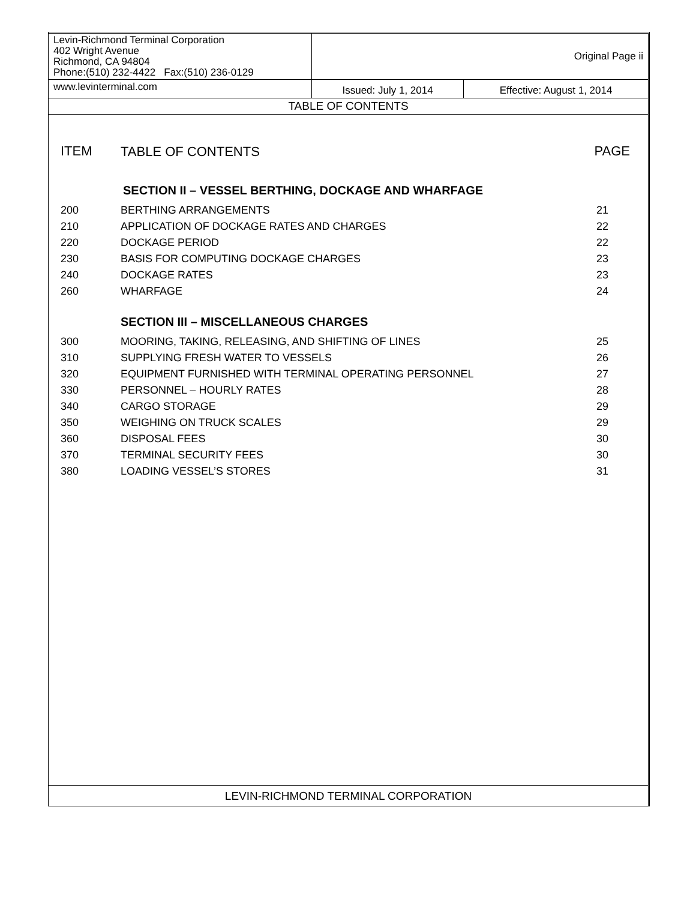| Levin-Richmond Terminal Corporation 402 Wright Avenue Richmond, CA 94804 Phone:(510) 232-4422 Fax:(510) 236-0129 | Original Page ii | |
| www.levinterminal.com | Issued: July 1, 2014 | Effective: August 1, 2014 |
| TABLE OF CONTENTS | | |
| ITEM | TABLE OF CONTENTS | PAGE |
| SECTION II – VESSEL BERTHING, DOCKAGE AND WHARFAGE | | |
| 200 | BERTHING ARRANGEMENTS | 21 |
| 210 | APPLICATION OF DOCKAGE RATES AND CHARGES | 22 |
| 220 | DOCKAGE PERIOD | 22 |
| 230 | BASIS FOR COMPUTING DOCKAGE CHARGES | 23 |
| 240 | DOCKAGE RATES | 23 |
| 260 | WHARFAGE | 24 |
| SECTION III – MISCELLANEOUS CHARGES | | |
| 300 | MOORING, TAKING, RELEASING, AND SHIFTING OF LINES | 25 |
| 310 | SUPPLYING FRESH WATER TO VESSELS | 26 |
| 320 | EQUIPMENT FURNISHED WITH TERMINAL OPERATING PERSONNEL | 27 |
| 330 | PERSONNEL – HOURLY RATES | 28 |
| 340 | CARGO STORAGE | 29 |
| 350 | WEIGHING ON TRUCK SCALES | 29 |
| 360 | DISPOSAL FEES | 30 |
| 370 | TERMINAL SECURITY FEES | 30 |
| 380 | LOADING VESSEL’S STORES | 31 |
LEVIN-RICHMOND TERMINAL CORPORATION